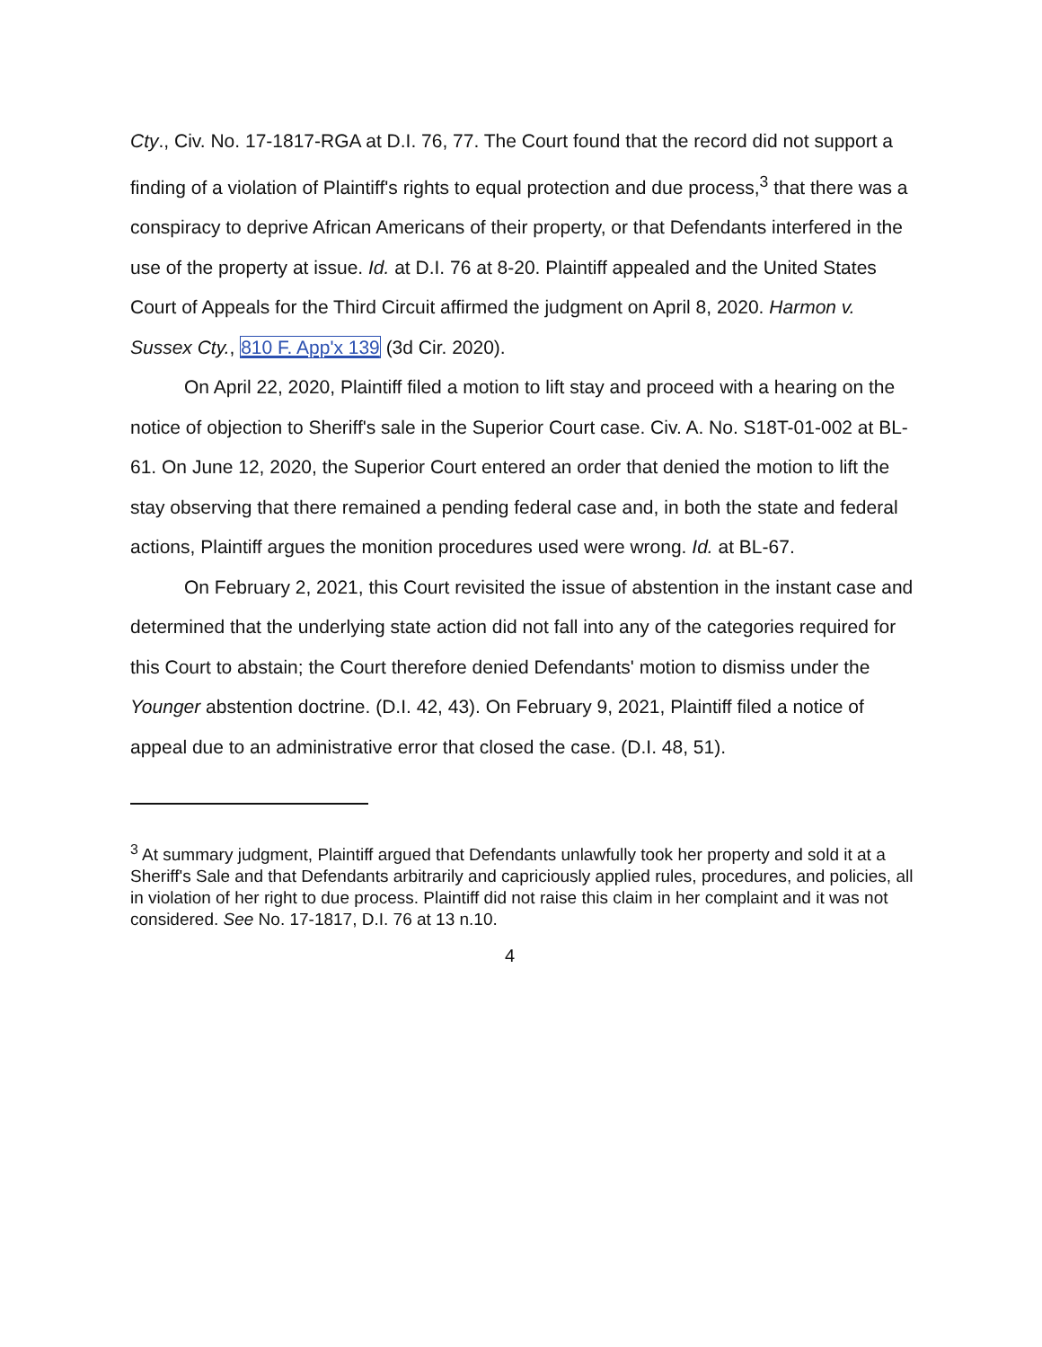Cty., Civ. No. 17-1817-RGA at D.I. 76, 77. The Court found that the record did not support a finding of a violation of Plaintiff's rights to equal protection and due process,<sup>3</sup> that there was a conspiracy to deprive African Americans of their property, or that Defendants interfered in the use of the property at issue. Id. at D.I. 76 at 8-20. Plaintiff appealed and the United States Court of Appeals for the Third Circuit affirmed the judgment on April 8, 2020. Harmon v. Sussex Cty., 810 F. App'x 139 (3d Cir. 2020).
On April 22, 2020, Plaintiff filed a motion to lift stay and proceed with a hearing on the notice of objection to Sheriff's sale in the Superior Court case. Civ. A. No. S18T-01-002 at BL-61. On June 12, 2020, the Superior Court entered an order that denied the motion to lift the stay observing that there remained a pending federal case and, in both the state and federal actions, Plaintiff argues the monition procedures used were wrong. Id. at BL-67.
On February 2, 2021, this Court revisited the issue of abstention in the instant case and determined that the underlying state action did not fall into any of the categories required for this Court to abstain; the Court therefore denied Defendants' motion to dismiss under the Younger abstention doctrine. (D.I. 42, 43). On February 9, 2021, Plaintiff filed a notice of appeal due to an administrative error that closed the case. (D.I. 48, 51).
<sup>3</sup> At summary judgment, Plaintiff argued that Defendants unlawfully took her property and sold it at a Sheriff's Sale and that Defendants arbitrarily and capriciously applied rules, procedures, and policies, all in violation of her right to due process. Plaintiff did not raise this claim in her complaint and it was not considered. See No. 17-1817, D.I. 76 at 13 n.10.
4